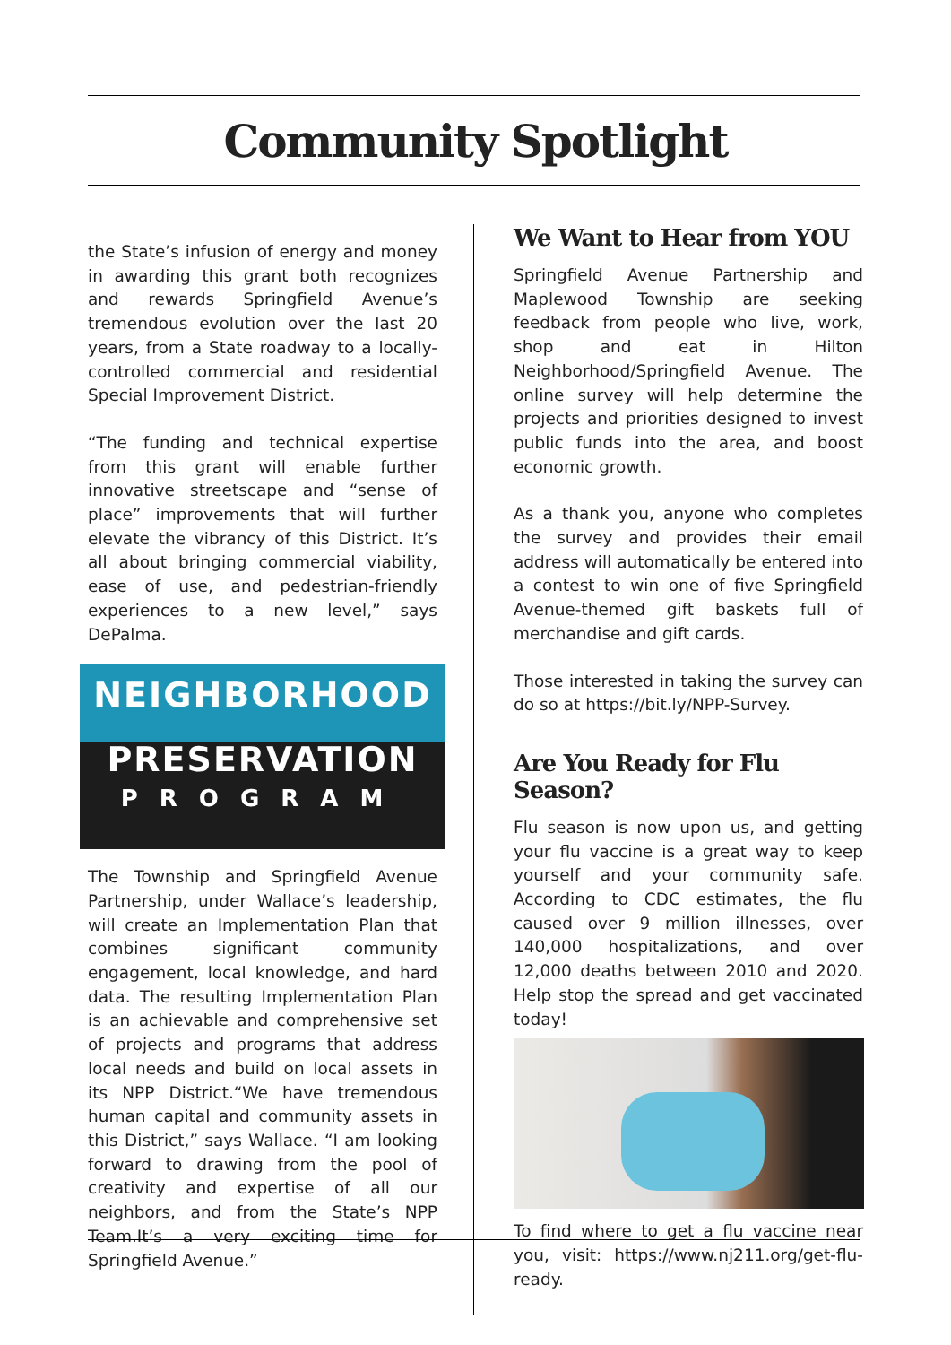Community Spotlight
the State’s infusion of energy and money in awarding this grant both recognizes and rewards Springfield Avenue’s tremendous evolution over the last 20 years, from a State roadway to a locally-controlled commercial and residential Special Improvement District.
“The funding and technical expertise from this grant will enable further innovative streetscape and “sense of place” improvements that will further elevate the vibrancy of this District. It’s all about bringing commercial viability, ease of use, and pedestrian-friendly experiences to a new level,” says DePalma.
NEIGHBORHOOD
PRESERVATION
PROGRAM
The Township and Springfield Avenue Partnership, under Wallace’s leadership, will create an Implementation Plan that combines significant community engagement, local knowledge, and hard data. The resulting Implementation Plan is an achievable and comprehensive set of projects and programs that address local needs and build on local assets in its NPP District.“We have tremendous human capital and community assets in this District,” says Wallace. “I am looking forward to drawing from the pool of creativity and expertise of all our neighbors, and from the State’s NPP Team.It’s a very exciting time for Springfield Avenue.”
We Want to Hear from YOU
Springfield Avenue Partnership and Maplewood Township are seeking feedback from people who live, work, shop and eat in Hilton Neighborhood/Springfield Avenue. The online survey will help determine the projects and priorities designed to invest public funds into the area, and boost economic growth.
As a thank you, anyone who completes the survey and provides their email address will automatically be entered into a contest to win one of five Springfield Avenue-themed gift baskets full of merchandise and gift cards.
Those interested in taking the survey can do so at https://bit.ly/NPP-Survey.
Are You Ready for Flu Season?
Flu season is now upon us, and getting your flu vaccine is a great way to keep yourself and your community safe. According to CDC estimates, the flu caused over 9 million illnesses, over 140,000 hospitalizations, and over 12,000 deaths between 2010 and 2020. Help stop the spread and get vaccinated today!
To find where to get a flu vaccine near you, visit: https://www.nj211.org/get-flu-ready.